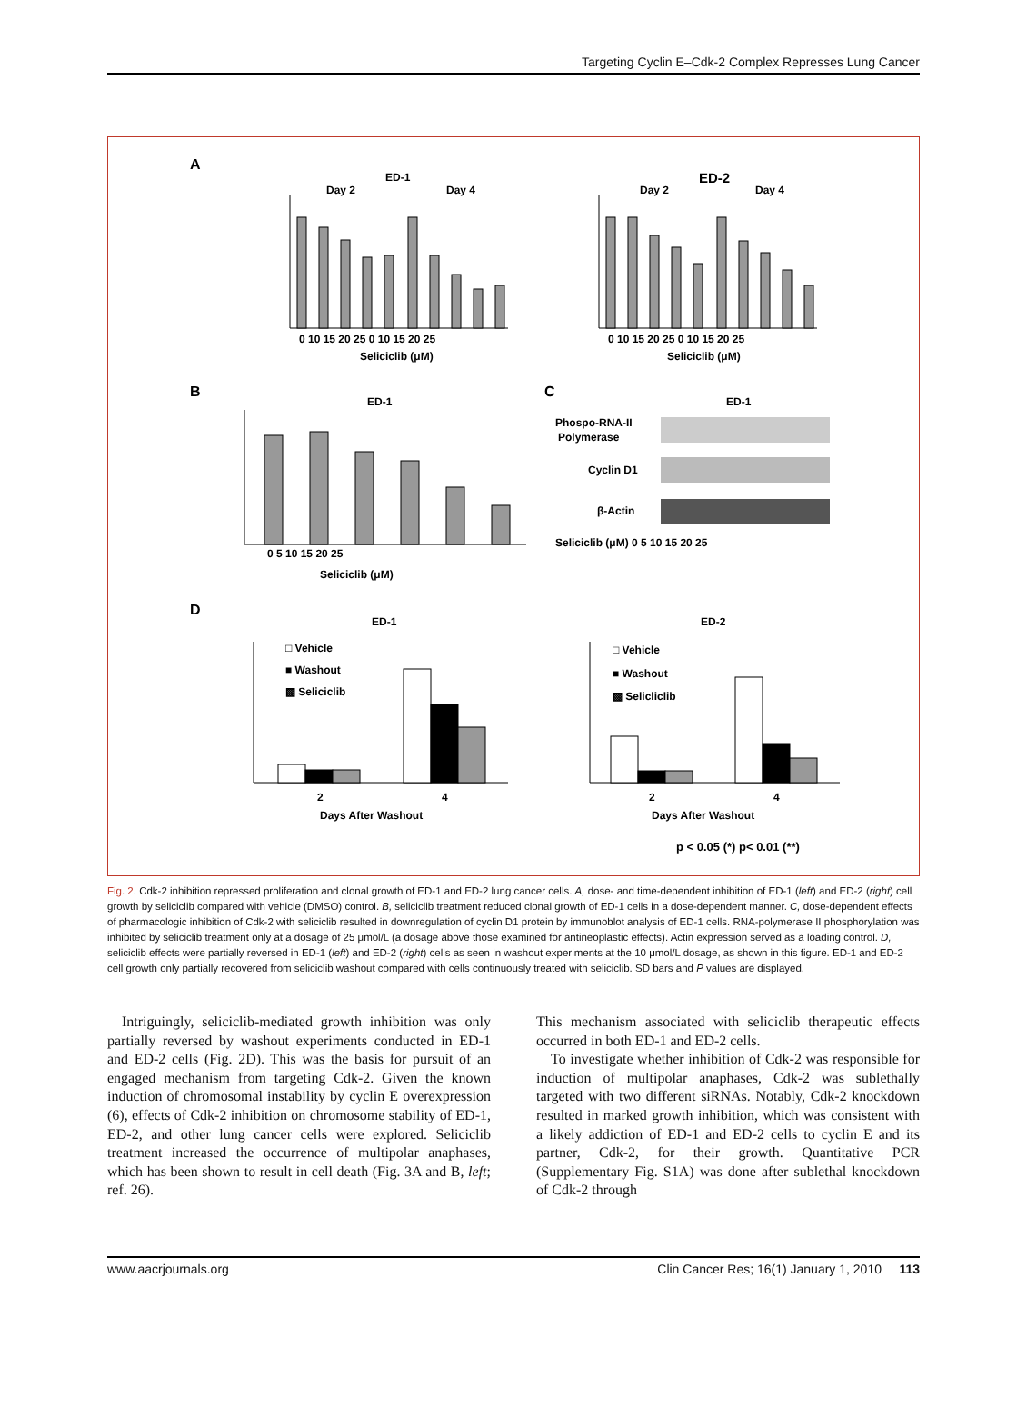Targeting Cyclin E–Cdk-2 Complex Represses Lung Cancer
A
ED-1
Day 2
Day 4
ED-2
Day 2
Day 4
0 10 15 20 25 0 10 15 20 25
Seliciclib (μM)
0 10 15 20 25 0 10 15 20 25
Seliciclib (μM)
B
ED-1
0 5 10 15 20 25
Seliciclib (μM)
C
ED-1
Phospo-RNA-II
Polymerase
Cyclin D1
β-Actin
Seliciclib (μM) 0 5 10 15 20 25
D
ED-1
ED-2
□ Vehicle
■ Washout
▩ Seliciclib
□ Vehicle
■ Washout
▩ Selicliclib
2
4
Days After Washout
2
4
Days After Washout
p < 0.05 (*) p< 0.01 (**)
Fig. 2. Cdk-2 inhibition repressed proliferation and clonal growth of ED-1 and ED-2 lung cancer cells. A, dose- and time-dependent inhibition of ED-1 (left) and ED-2 (right) cell growth by seliciclib compared with vehicle (DMSO) control. B, seliciclib treatment reduced clonal growth of ED-1 cells in a dose-dependent manner. C, dose-dependent effects of pharmacologic inhibition of Cdk-2 with seliciclib resulted in downregulation of cyclin D1 protein by immunoblot analysis of ED-1 cells. RNA-polymerase II phosphorylation was inhibited by seliciclib treatment only at a dosage of 25 μmol/L (a dosage above those examined for antineoplastic effects). Actin expression served as a loading control. D, seliciclib effects were partially reversed in ED-1 (left) and ED-2 (right) cells as seen in washout experiments at the 10 μmol/L dosage, as shown in this figure. ED-1 and ED-2 cell growth only partially recovered from seliciclib washout compared with cells continuously treated with seliciclib. SD bars and P values are displayed.
Intriguingly, seliciclib-mediated growth inhibition was only partially reversed by washout experiments conducted in ED-1 and ED-2 cells (Fig. 2D). This was the basis for pursuit of an engaged mechanism from targeting Cdk-2. Given the known induction of chromosomal instability by cyclin E overexpression (6), effects of Cdk-2 inhibition on chromosome stability of ED-1, ED-2, and other lung cancer cells were explored. Seliciclib treatment increased the occurrence of multipolar anaphases, which has been shown to result in cell death (Fig. 3A and B, left; ref. 26).
This mechanism associated with seliciclib therapeutic effects occurred in both ED-1 and ED-2 cells.
To investigate whether inhibition of Cdk-2 was responsible for induction of multipolar anaphases, Cdk-2 was sublethally targeted with two different siRNAs. Notably, Cdk-2 knockdown resulted in marked growth inhibition, which was consistent with a likely addiction of ED-1 and ED-2 cells to cyclin E and its partner, Cdk-2, for their growth. Quantitative PCR (Supplementary Fig. S1A) was done after sublethal knockdown of Cdk-2 through
www.aacrjournals.org Clin Cancer Res; 16(1) January 1, 2010 113